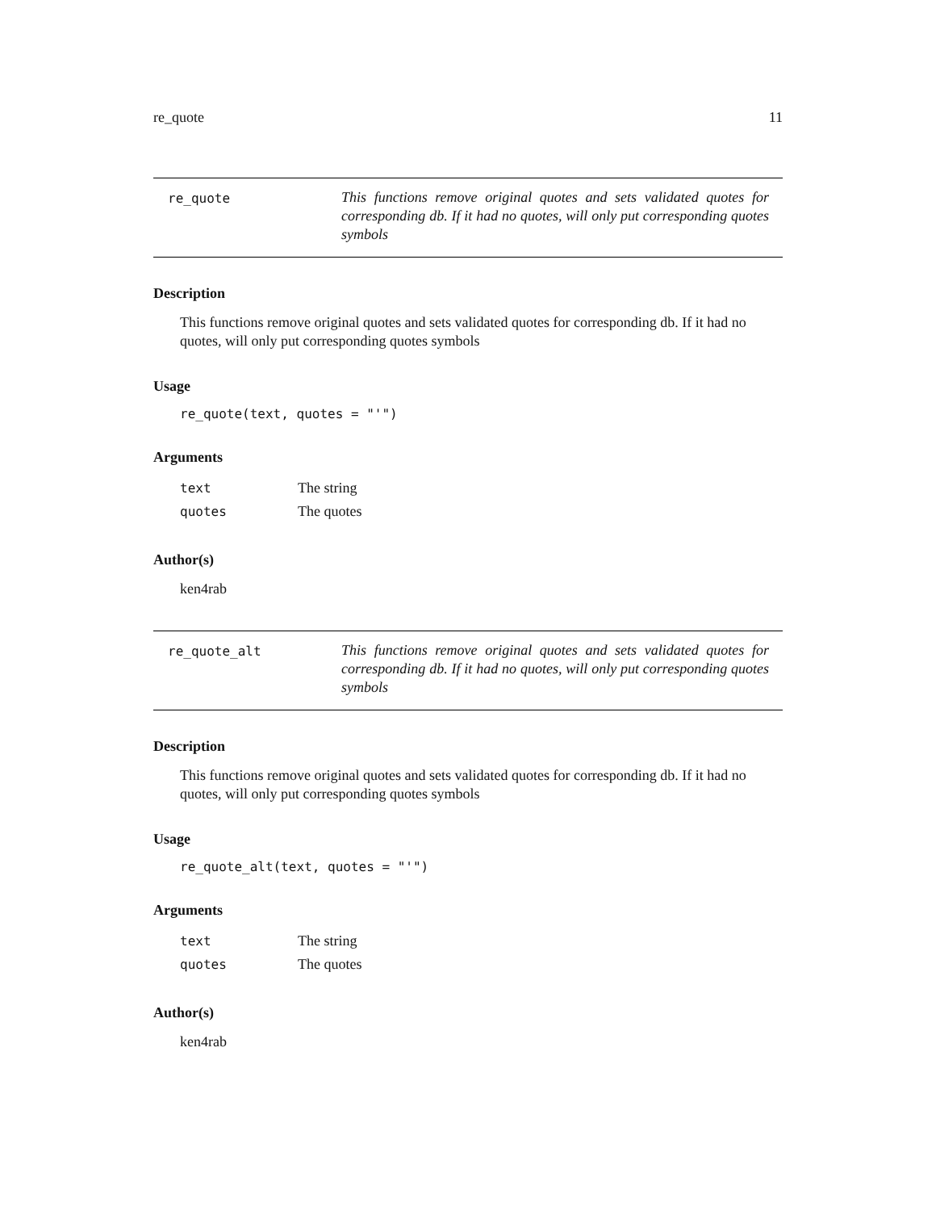re_quote 11
re_quote
This functions remove original quotes and sets validated quotes for corresponding db. If it had no quotes, will only put corresponding quotes symbols
Description
This functions remove original quotes and sets validated quotes for corresponding db. If it had no quotes, will only put corresponding quotes symbols
Usage
re_quote(text, quotes = "'")
Arguments
| text | The string |
| quotes | The quotes |
Author(s)
ken4rab
re_quote_alt
This functions remove original quotes and sets validated quotes for corresponding db. If it had no quotes, will only put corresponding quotes symbols
Description
This functions remove original quotes and sets validated quotes for corresponding db. If it had no quotes, will only put corresponding quotes symbols
Usage
re_quote_alt(text, quotes = "'")
Arguments
| text | The string |
| quotes | The quotes |
Author(s)
ken4rab